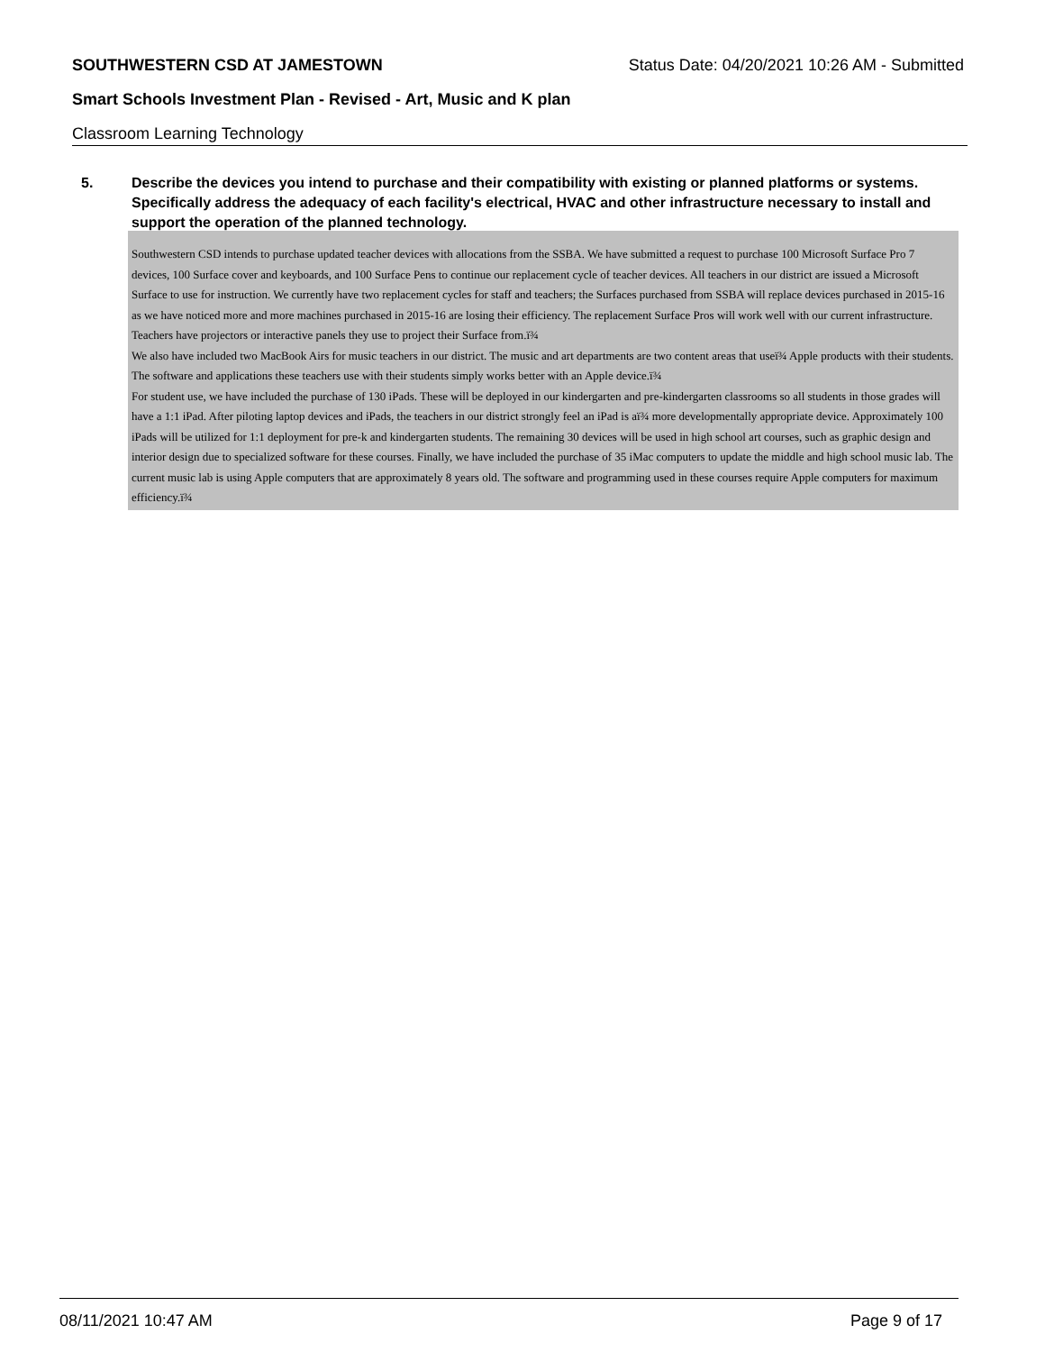SOUTHWESTERN CSD AT JAMESTOWN Status Date: 04/20/2021 10:26 AM - Submitted
Smart Schools Investment Plan - Revised - Art, Music and K plan
Classroom Learning Technology
5. Describe the devices you intend to purchase and their compatibility with existing or planned platforms or systems. Specifically address the adequacy of each facility's electrical, HVAC and other infrastructure necessary to install and support the operation of the planned technology.
Southwestern CSD intends to purchase updated teacher devices with allocations from the SSBA. We have submitted a request to purchase 100 Microsoft Surface Pro 7 devices, 100 Surface cover and keyboards, and 100 Surface Pens to continue our replacement cycle of teacher devices. All teachers in our district are issued a Microsoft Surface to use for instruction. We currently have two replacement cycles for staff and teachers; the Surfaces purchased from SSBA will replace devices purchased in 2015-16 as we have noticed more and more machines purchased in 2015-16 are losing their efficiency. The replacement Surface Pros will work well with our current infrastructure. Teachers have projectors or interactive panels they use to project their Surface from.ï¾
We also have included two MacBook Airs for music teachers in our district. The music and art departments are two content areas that useï¾ Apple products with their students. The software and applications these teachers use with their students simply works better with an Apple device.ï¾
For student use, we have included the purchase of 130 iPads. These will be deployed in our kindergarten and pre-kindergarten classrooms so all students in those grades will have a 1:1 iPad. After piloting laptop devices and iPads, the teachers in our district strongly feel an iPad is aï¾ more developmentally appropriate device. Approximately 100 iPads will be utilized for 1:1 deployment for pre-k and kindergarten students. The remaining 30 devices will be used in high school art courses, such as graphic design and interior design due to specialized software for these courses. Finally, we have included the purchase of 35 iMac computers to update the middle and high school music lab. The current music lab is using Apple computers that are approximately 8 years old. The software and programming used in these courses require Apple computers for maximum efficiency.ï¾
08/11/2021 10:47 AM Page 9 of 17